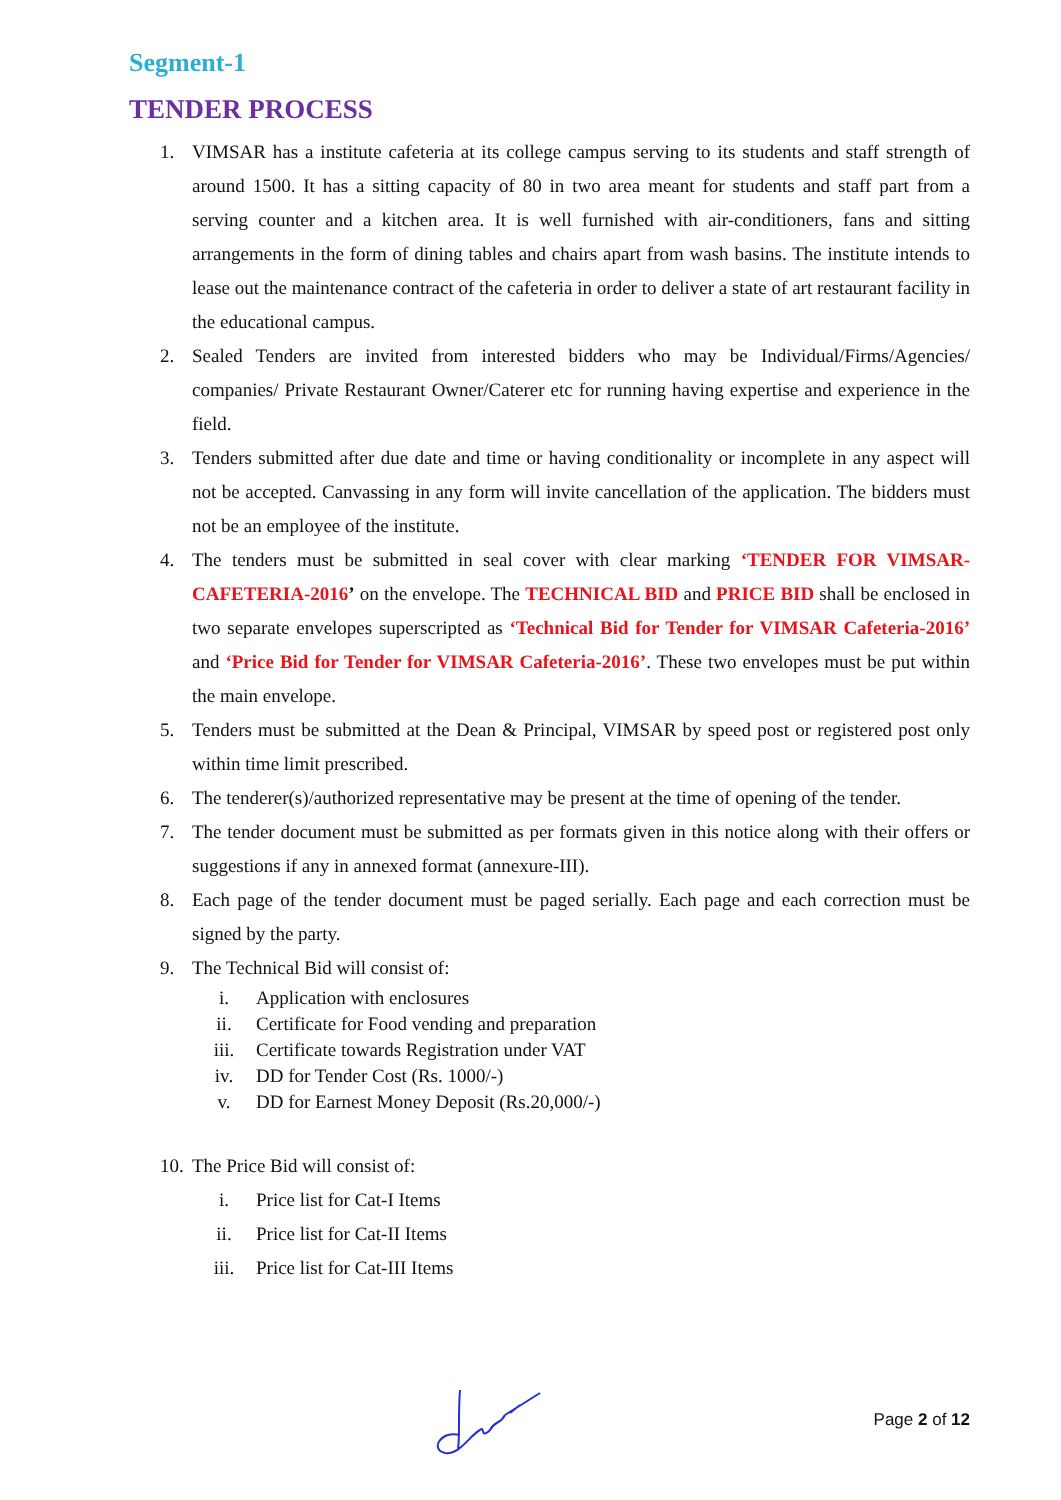Segment-1
TENDER PROCESS
1. VIMSAR has a institute cafeteria at its college campus serving to its students and staff strength of around 1500. It has a sitting capacity of 80 in two area meant for students and staff part from a serving counter and a kitchen area. It is well furnished with air-conditioners, fans and sitting arrangements in the form of dining tables and chairs apart from wash basins. The institute intends to lease out the maintenance contract of the cafeteria in order to deliver a state of art restaurant facility in the educational campus.
2. Sealed Tenders are invited from interested bidders who may be Individual/Firms/Agencies/ companies/ Private Restaurant Owner/Caterer etc for running having expertise and experience in the field.
3. Tenders submitted after due date and time or having conditionality or incomplete in any aspect will not be accepted. Canvassing in any form will invite cancellation of the application. The bidders must not be an employee of the institute.
4. The tenders must be submitted in seal cover with clear marking ‘TENDER FOR VIMSAR-CAFETERIA-2016’ on the envelope. The TECHNICAL BID and PRICE BID shall be enclosed in two separate envelopes superscripted as ‘Technical Bid for Tender for VIMSAR Cafeteria-2016’ and ‘Price Bid for Tender for VIMSAR Cafeteria-2016’. These two envelopes must be put within the main envelope.
5. Tenders must be submitted at the Dean & Principal, VIMSAR by speed post or registered post only within time limit prescribed.
6. The tenderer(s)/authorized representative may be present at the time of opening of the tender.
7. The tender document must be submitted as per formats given in this notice along with their offers or suggestions if any in annexed format (annexure-III).
8. Each page of the tender document must be paged serially. Each page and each correction must be signed by the party.
9. The Technical Bid will consist of:
i. Application with enclosures
ii. Certificate for Food vending and preparation
iii. Certificate towards Registration under VAT
iv. DD for Tender Cost (Rs. 1000/-)
v. DD for Earnest Money Deposit (Rs.20,000/-)
10. The Price Bid will consist of:
i. Price list for Cat-I Items
ii. Price list for Cat-II Items
iii. Price list for Cat-III Items
Page 2 of 12